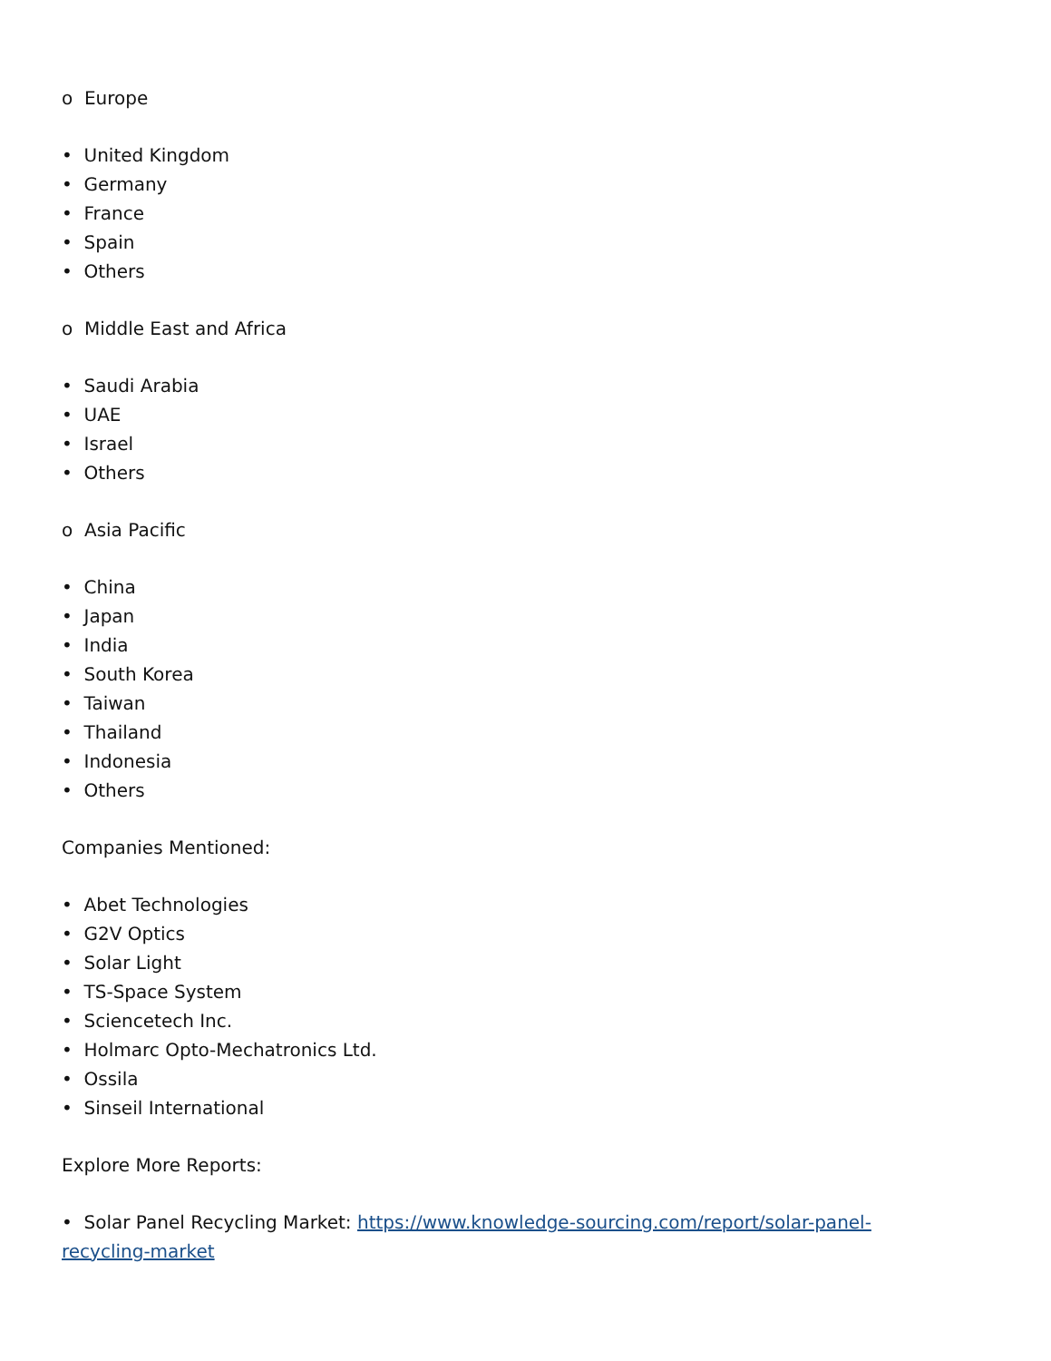o Europe
• United Kingdom
• Germany
• France
• Spain
• Others
o Middle East and Africa
• Saudi Arabia
• UAE
• Israel
• Others
o Asia Pacific
• China
• Japan
• India
• South Korea
• Taiwan
• Thailand
• Indonesia
• Others
Companies Mentioned:
• Abet Technologies
• G2V Optics
• Solar Light
• TS-Space System
• Sciencetech Inc.
• Holmarc Opto-Mechatronics Ltd.
• Ossila
• Sinseil International
Explore More Reports:
• Solar Panel Recycling Market: https://www.knowledge-sourcing.com/report/solar-panel-recycling-market